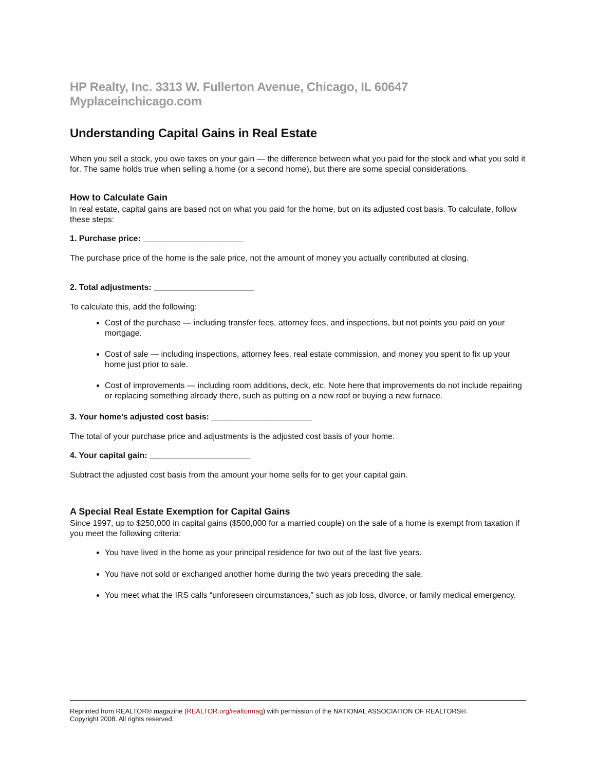HP Realty, Inc. 3313 W. Fullerton Avenue, Chicago, IL 60647 Myplaceinchicago.com
Understanding Capital Gains in Real Estate
When you sell a stock, you owe taxes on your gain — the difference between what you paid for the stock and what you sold it for. The same holds true when selling a home (or a second home), but there are some special considerations.
How to Calculate Gain
In real estate, capital gains are based not on what you paid for the home, but on its adjusted cost basis. To calculate, follow these steps:
1. Purchase price: ______________________
The purchase price of the home is the sale price, not the amount of money you actually contributed at closing.
2. Total adjustments: ______________________
To calculate this, add the following:
Cost of the purchase — including transfer fees, attorney fees, and inspections, but not points you paid on your mortgage.
Cost of sale — including inspections, attorney fees, real estate commission, and money you spent to fix up your home just prior to sale.
Cost of improvements — including room additions, deck, etc. Note here that improvements do not include repairing or replacing something already there, such as putting on a new roof or buying a new furnace.
3. Your home’s adjusted cost basis: ______________________
The total of your purchase price and adjustments is the adjusted cost basis of your home.
4. Your capital gain: ______________________
Subtract the adjusted cost basis from the amount your home sells for to get your capital gain.
A Special Real Estate Exemption for Capital Gains
Since 1997, up to $250,000 in capital gains ($500,000 for a married couple) on the sale of a home is exempt from taxation if you meet the following criteria:
You have lived in the home as your principal residence for two out of the last five years.
You have not sold or exchanged another home during the two years preceding the sale.
You meet what the IRS calls “unforeseen circumstances,” such as job loss, divorce, or family medical emergency.
Reprinted from REALTOR® magazine (REALTOR.org/realtormag) with permission of the NATIONAL ASSOCIATION OF REALTORS®.
Copyright 2008. All rights reserved.